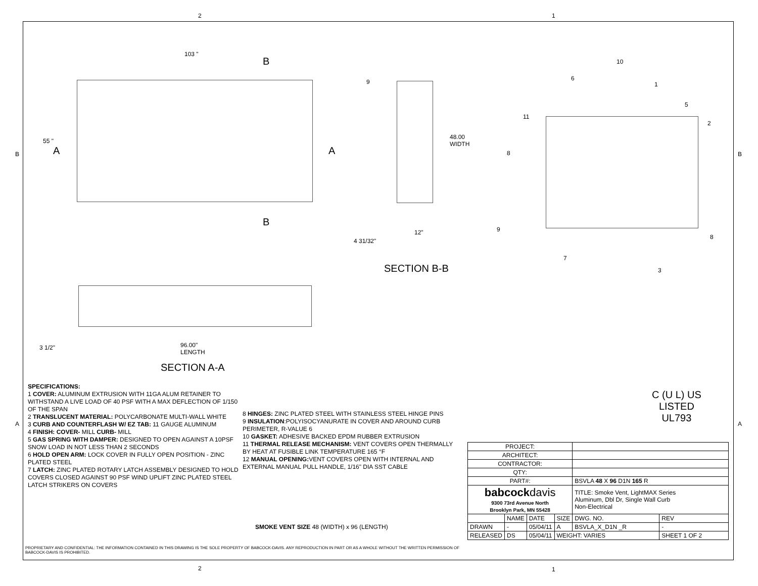2 1
B B
A A
103 "
B
55 "
A A
B
48.00
WIDTH
12"
4 31/32"
SECTION B-B
10
6
1
9
5
11
2
8
9
8
7
3
3 1/2"
96.00"
LENGTH
SECTION A-A
SPECIFICATIONS:
1 COVER: ALUMINUM EXTRUSION WITH 11GA ALUM RETAINER TO WITHSTAND A LIVE LOAD OF 40 PSF WITH A MAX DEFLECTION OF 1/150 OF THE SPAN
2 TRANSLUCENT MATERIAL: POLYCARBONATE MULTI-WALL WHITE
3 CURB AND COUNTERFLASH W/ EZ TAB: 11 GAUGE ALUMINUM
4 FINISH: COVER- MILL CURB- MILL
5 GAS SPRING WITH DAMPER: DESIGNED TO OPEN AGAINST A 10PSF SNOW LOAD IN NOT LESS THAN 2 SECONDS
6 HOLD OPEN ARM: LOCK COVER IN FULLY OPEN POSITION - ZINC PLATED STEEL
7 LATCH: ZINC PLATED ROTARY LATCH ASSEMBLY DESIGNED TO HOLD COVERS CLOSED AGAINST 90 PSF WIND UPLIFT ZINC PLATED STEEL LATCH STRIKERS ON COVERS
8 HINGES: ZINC PLATED STEEL WITH STAINLESS STEEL HINGE PINS
9 INSULATION:POLYISOCYANURATE IN COVER AND AROUND CURB PERIMETER, R-VALUE 6
10 GASKET: ADHESIVE BACKED EPDM RUBBER EXTRUSION
11 THERMAL RELEASE MECHANISM: VENT COVERS OPEN THERMALLY BY HEAT AT FUSIBLE LINK TEMPERATURE 165 °F
12 MANUAL OPENING: VENT COVERS OPEN WITH INTERNAL AND EXTERNAL MANUAL PULL HANDLE, 1/16" DIA SST CABLE
SMOKE VENT SIZE 48 (WIDTH) x 96 (LENGTH)
PROPRIETARY AND CONFIDENTIAL: THE INFORMATION CONTAINED IN THIS DRAWING IS THE SOLE PROPERTY OF BABCOCK-DAVIS. ANY REPRODUCTION IN PART OR AS A WHOLE WITHOUT THE WRITTEN PERMISSION OF BABCOCK-DAVIS IS PROHIBITED.
C (U L) US
LISTED
UL793
| PROJECT: | | | | | |
| ARCHITECT: | | | | | |
| CONTRACTOR: | | | | | |
| QTY: | | | | | |
| PART#: | | | | BSVLA 48 X 96 D1N 165 R | |
| babcock davis 9300 73rd Avenue North Brooklyn Park, MN 55428 | | | | TITLE: Smoke Vent, LightMAX Series Aluminum, Dbl Dr, Single Wall Curb Non-Electrical | |
| | NAME | DATE | SIZE | DWG. NO. | REV |
| DRAWN | - | 05/04/11 | A | BSVLA_X_D1N _R | - |
| RELEASED | DS | 05/04/11 | WEIGHT: VARIES | | SHEET 1 OF 2 |
2 1